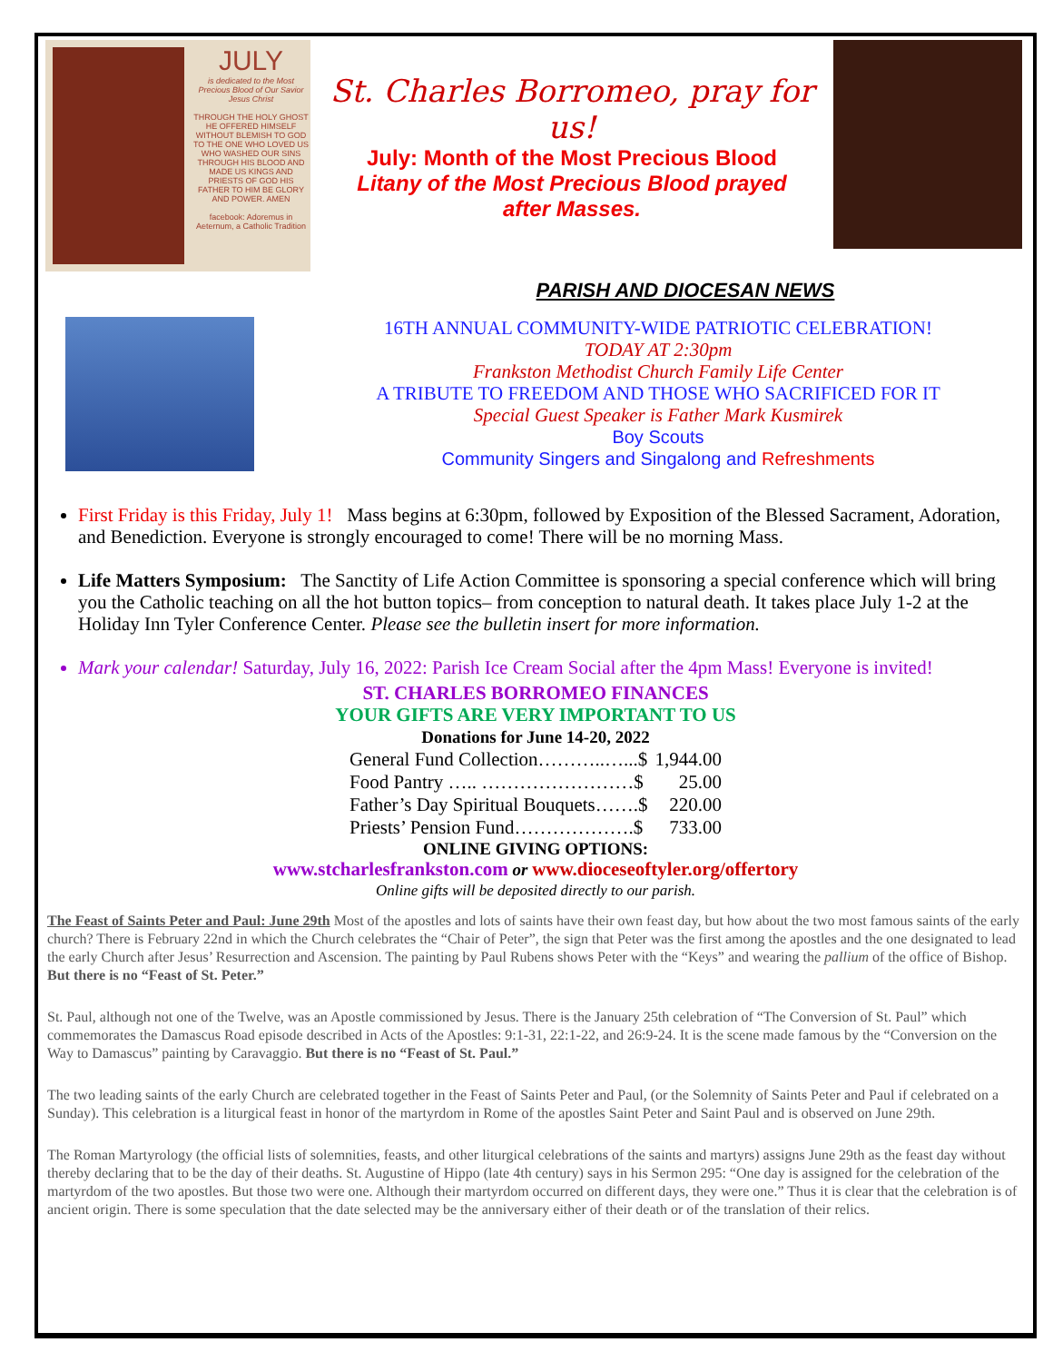JULY
is dedicated to the Most Precious Blood of Our Savior Jesus Christ
THROUGH THE HOLY GHOST HE OFFERED HIMSELF WITHOUT BLEMISH TO GOD TO THE ONE WHO LOVED US WHO WASHED OUR SINS THROUGH HIS BLOOD AND MADE US KINGS AND PRIESTS OF GOD HIS FATHER TO HIM BE GLORY AND POWER. AMEN
facebook: Adoremus in Aeternum, a Catholic Tradition
St. Charles Borromeo, pray for us!
July: Month of the Most Precious Blood
Litany of the Most Precious Blood prayed
after Masses.
PARISH AND DIOCESAN NEWS
16TH ANNUAL COMMUNITY-WIDE PATRIOTIC CELEBRATION!
TODAY AT 2:30pm
Frankston Methodist Church Family Life Center
A TRIBUTE TO FREEDOM AND THOSE WHO SACRIFICED FOR IT
Special Guest Speaker is Father Mark Kusmirek
Boy Scouts
Community Singers and Singalong and Refreshments
First Friday is this Friday, July 1! Mass begins at 6:30pm, followed by Exposition of the Blessed Sacrament, Adoration, and Benediction. Everyone is strongly encouraged to come! There will be no morning Mass.
Life Matters Symposium: The Sanctity of Life Action Committee is sponsoring a special conference which will bring you the Catholic teaching on all the hot button topics– from conception to natural death. It takes place July 1-2 at the Holiday Inn Tyler Conference Center. Please see the bulletin insert for more information.
Mark your calendar! Saturday, July 16, 2022: Parish Ice Cream Social after the 4pm Mass! Everyone is invited!
ST. CHARLES BORROMEO FINANCES
YOUR GIFTS ARE VERY IMPORTANT TO US
Donations for June 14-20, 2022
| General Fund Collection………..…...$ | 1,944.00 |
| Food Pantry ….. ……………………$ | 25.00 |
| Father’s Day Spiritual Bouquets…….$ | 220.00 |
| Priests’ Pension Fund……………….$ | 733.00 |
ONLINE GIVING OPTIONS:
www.stcharlesfrankston.com or www.dioceseoftyler.org/offertory
Online gifts will be deposited directly to our parish.
The Feast of Saints Peter and Paul: June 29th Most of the apostles and lots of saints have their own feast day, but how about the two most famous saints of the early church? There is February 22nd in which the Church celebrates the “Chair of Peter”, the sign that Peter was the first among the apostles and the one designated to lead the early Church after Jesus’ Resurrection and Ascension. The painting by Paul Rubens shows Peter with the “Keys” and wearing the pallium of the office of Bishop. But there is no “Feast of St. Peter.”
St. Paul, although not one of the Twelve, was an Apostle commissioned by Jesus. There is the January 25th celebration of “The Conversion of St. Paul” which commemorates the Damascus Road episode described in Acts of the Apostles: 9:1-31, 22:1-22, and 26:9-24. It is the scene made famous by the “Conversion on the Way to Damascus” painting by Caravaggio. But there is no “Feast of St. Paul.”
The two leading saints of the early Church are celebrated together in the Feast of Saints Peter and Paul, (or the Solemnity of Saints Peter and Paul if celebrated on a Sunday). This celebration is a liturgical feast in honor of the martyrdom in Rome of the apostles Saint Peter and Saint Paul and is observed on June 29th.
The Roman Martyrology (the official lists of solemnities, feasts, and other liturgical celebrations of the saints and martyrs) assigns June 29th as the feast day without thereby declaring that to be the day of their deaths. St. Augustine of Hippo (late 4th century) says in his Sermon 295: “One day is assigned for the celebration of the martyrdom of the two apostles. But those two were one. Although their martyrdom occurred on different days, they were one.” Thus it is clear that the celebration is of ancient origin. There is some speculation that the date selected may be the anniversary either of their death or of the translation of their relics.